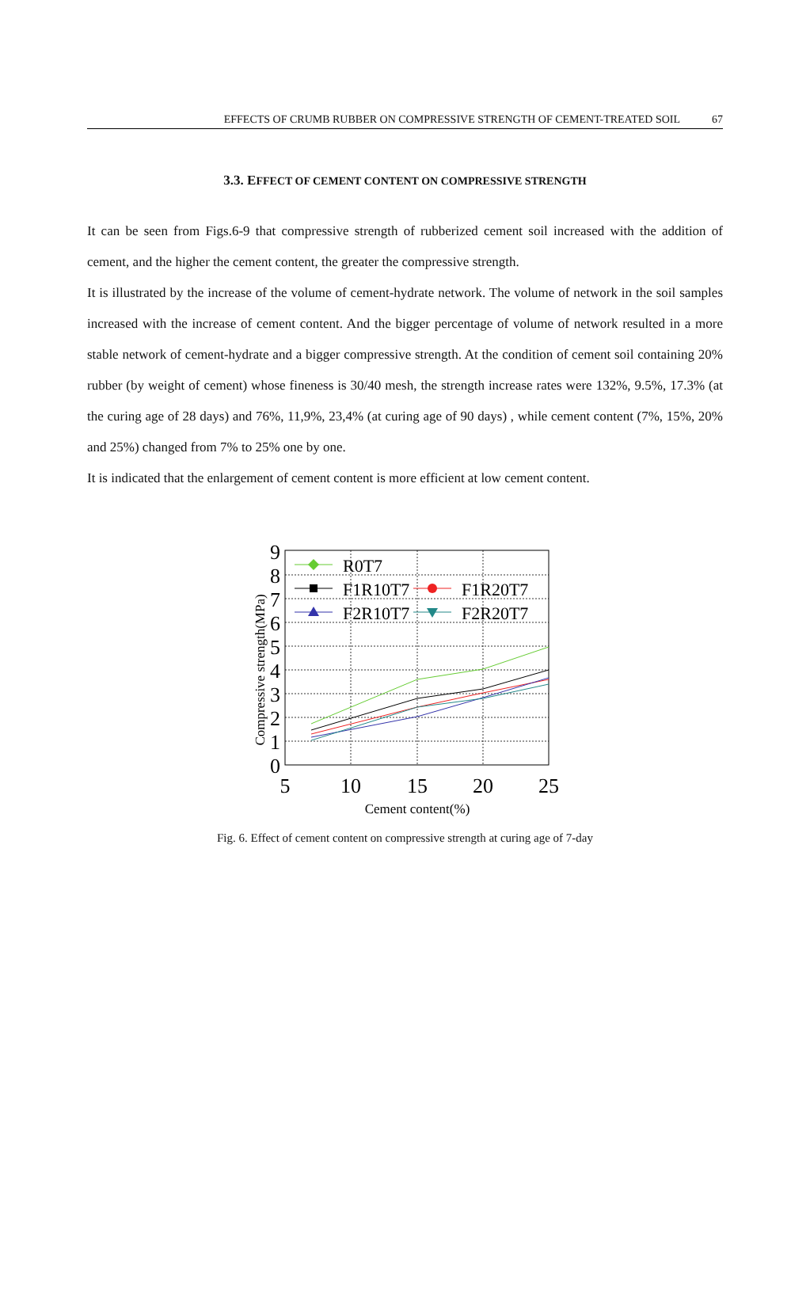EFFECTS OF CRUMB RUBBER ON COMPRESSIVE STRENGTH OF CEMENT-TREATED SOIL 67
3.3. EFFECT OF CEMENT CONTENT ON COMPRESSIVE STRENGTH
It can be seen from Figs.6-9 that compressive strength of rubberized cement soil increased with the addition of cement, and the higher the cement content, the greater the compressive strength.
It is illustrated by the increase of the volume of cement-hydrate network. The volume of network in the soil samples increased with the increase of cement content. And the bigger percentage of volume of network resulted in a more stable network of cement-hydrate and a bigger compressive strength. At the condition of cement soil containing 20% rubber (by weight of cement) whose fineness is 30/40 mesh, the strength increase rates were 132%, 9.5%, 17.3% (at the curing age of 28 days) and 76%, 11,9%, 23,4% (at curing age of 90 days) , while cement content (7%, 15%, 20% and 25%) changed from 7% to 25% one by one.
It is indicated that the enlargement of cement content is more efficient at low cement content.
0
1
2
3
4
5
6
7
8
9
5
10
15
20
25
Cement content(%)
Compressive strength(MPa)
R0T7
F1R10T7
F1R20T7
F2R10T7
F2R20T7
Fig. 6. Effect of cement content on compressive strength at curing age of 7-day